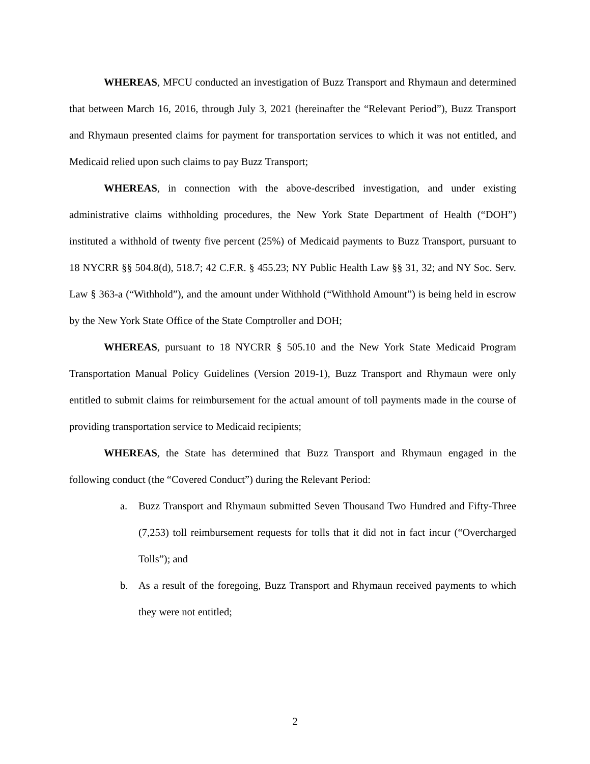WHEREAS, MFCU conducted an investigation of Buzz Transport and Rhymaun and determined that between March 16, 2016, through July 3, 2021 (hereinafter the “Relevant Period”), Buzz Transport and Rhymaun presented claims for payment for transportation services to which it was not entitled, and Medicaid relied upon such claims to pay Buzz Transport;
WHEREAS, in connection with the above-described investigation, and under existing administrative claims withholding procedures, the New York State Department of Health (“DOH”) instituted a withhold of twenty five percent (25%) of Medicaid payments to Buzz Transport, pursuant to 18 NYCRR §§ 504.8(d), 518.7; 42 C.F.R. § 455.23; NY Public Health Law §§ 31, 32; and NY Soc. Serv. Law § 363-a (“Withhold”), and the amount under Withhold (“Withhold Amount”) is being held in escrow by the New York State Office of the State Comptroller and DOH;
WHEREAS, pursuant to 18 NYCRR § 505.10 and the New York State Medicaid Program Transportation Manual Policy Guidelines (Version 2019-1), Buzz Transport and Rhymaun were only entitled to submit claims for reimbursement for the actual amount of toll payments made in the course of providing transportation service to Medicaid recipients;
WHEREAS, the State has determined that Buzz Transport and Rhymaun engaged in the following conduct (the “Covered Conduct”) during the Relevant Period:
a. Buzz Transport and Rhymaun submitted Seven Thousand Two Hundred and Fifty-Three (7,253) toll reimbursement requests for tolls that it did not in fact incur (“Overcharged Tolls”); and
b. As a result of the foregoing, Buzz Transport and Rhymaun received payments to which they were not entitled;
2